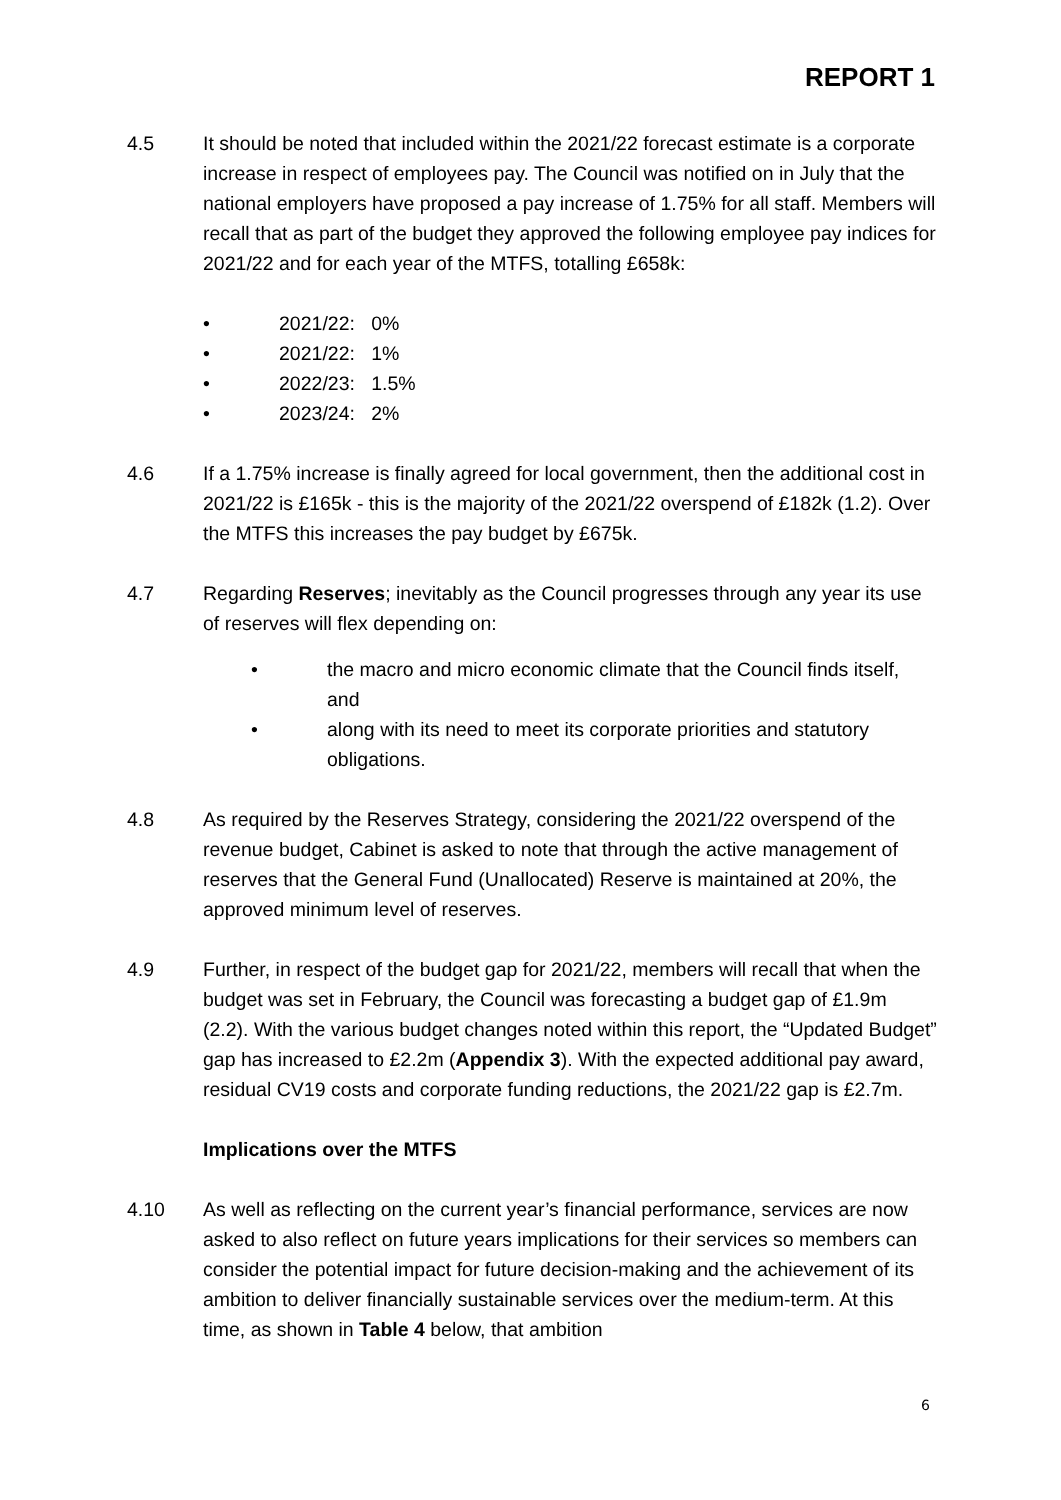REPORT 1
4.5 It should be noted that included within the 2021/22 forecast estimate is a corporate increase in respect of employees pay. The Council was notified on in July that the national employers have proposed a pay increase of 1.75% for all staff. Members will recall that as part of the budget they approved the following employee pay indices for 2021/22 and for each year of the MTFS, totalling £658k:
• 2021/22: 0%
• 2021/22: 1%
• 2022/23: 1.5%
• 2023/24: 2%
4.6 If a 1.75% increase is finally agreed for local government, then the additional cost in 2021/22 is £165k - this is the majority of the 2021/22 overspend of £182k (1.2). Over the MTFS this increases the pay budget by £675k.
4.7 Regarding Reserves; inevitably as the Council progresses through any year its use of reserves will flex depending on:
• the macro and micro economic climate that the Council finds itself, and
• along with its need to meet its corporate priorities and statutory obligations.
4.8 As required by the Reserves Strategy, considering the 2021/22 overspend of the revenue budget, Cabinet is asked to note that through the active management of reserves that the General Fund (Unallocated) Reserve is maintained at 20%, the approved minimum level of reserves.
4.9 Further, in respect of the budget gap for 2021/22, members will recall that when the budget was set in February, the Council was forecasting a budget gap of £1.9m (2.2). With the various budget changes noted within this report, the “Updated Budget” gap has increased to £2.2m (Appendix 3). With the expected additional pay award, residual CV19 costs and corporate funding reductions, the 2021/22 gap is £2.7m.
Implications over the MTFS
4.10 As well as reflecting on the current year’s financial performance, services are now asked to also reflect on future years implications for their services so members can consider the potential impact for future decision-making and the achievement of its ambition to deliver financially sustainable services over the medium-term. At this time, as shown in Table 4 below, that ambition
6